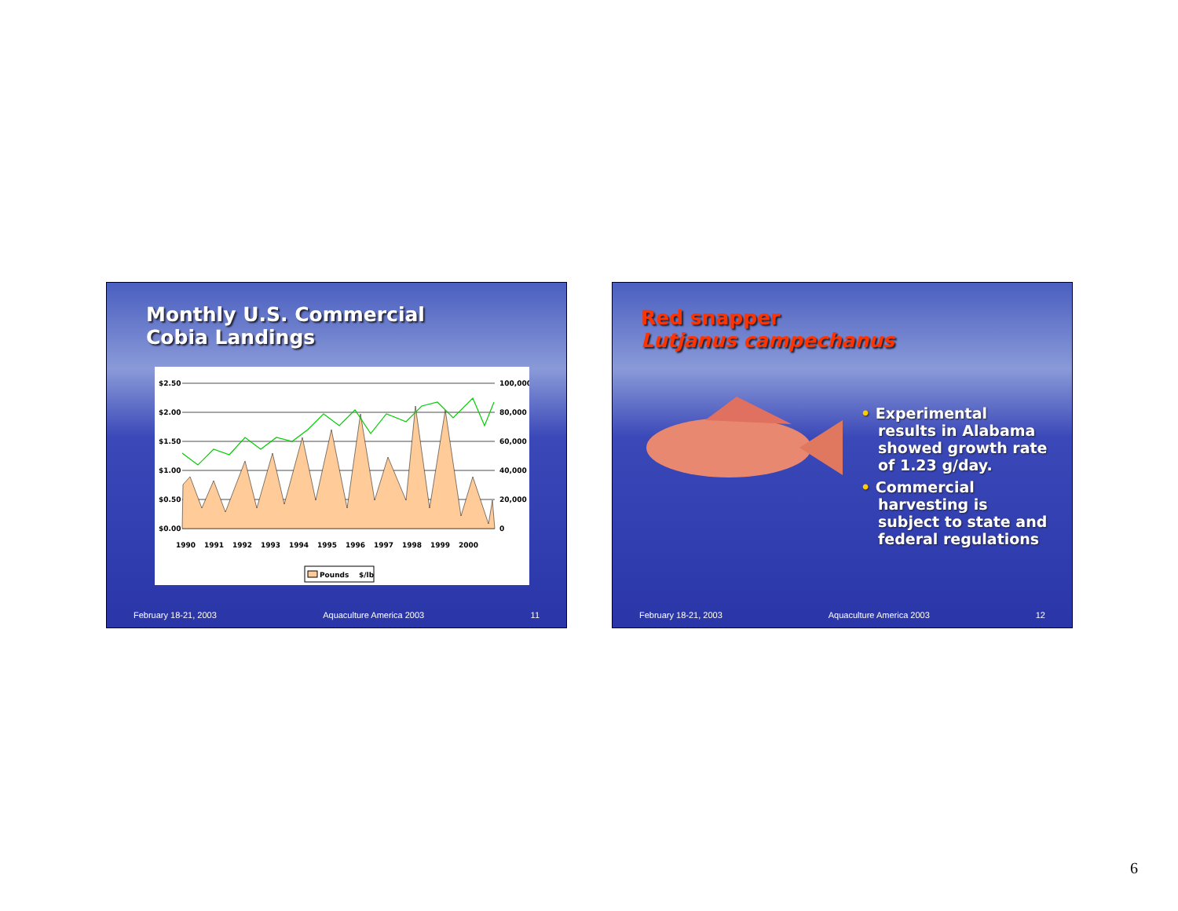Monthly U.S. Commercial Cobia Landings
$2.50
$2.00
$1.50
$1.00
$0.50
$0.00
100,000
80,000
60,000
40,000
20,000
0
1990
1991
1992
1993
1994
1995
1996
1997
1998
1999
2000
Pounds
$/lb
February 18-21, 2003 Aquaculture America 2003 11
Red snapper
Lutjanus campechanus
• Experimental results in Alabama showed growth rate of 1.23 g/day.
• Commercial harvesting is subject to state and federal regulations
February 18-21, 2003 Aquaculture America 2003 12
6